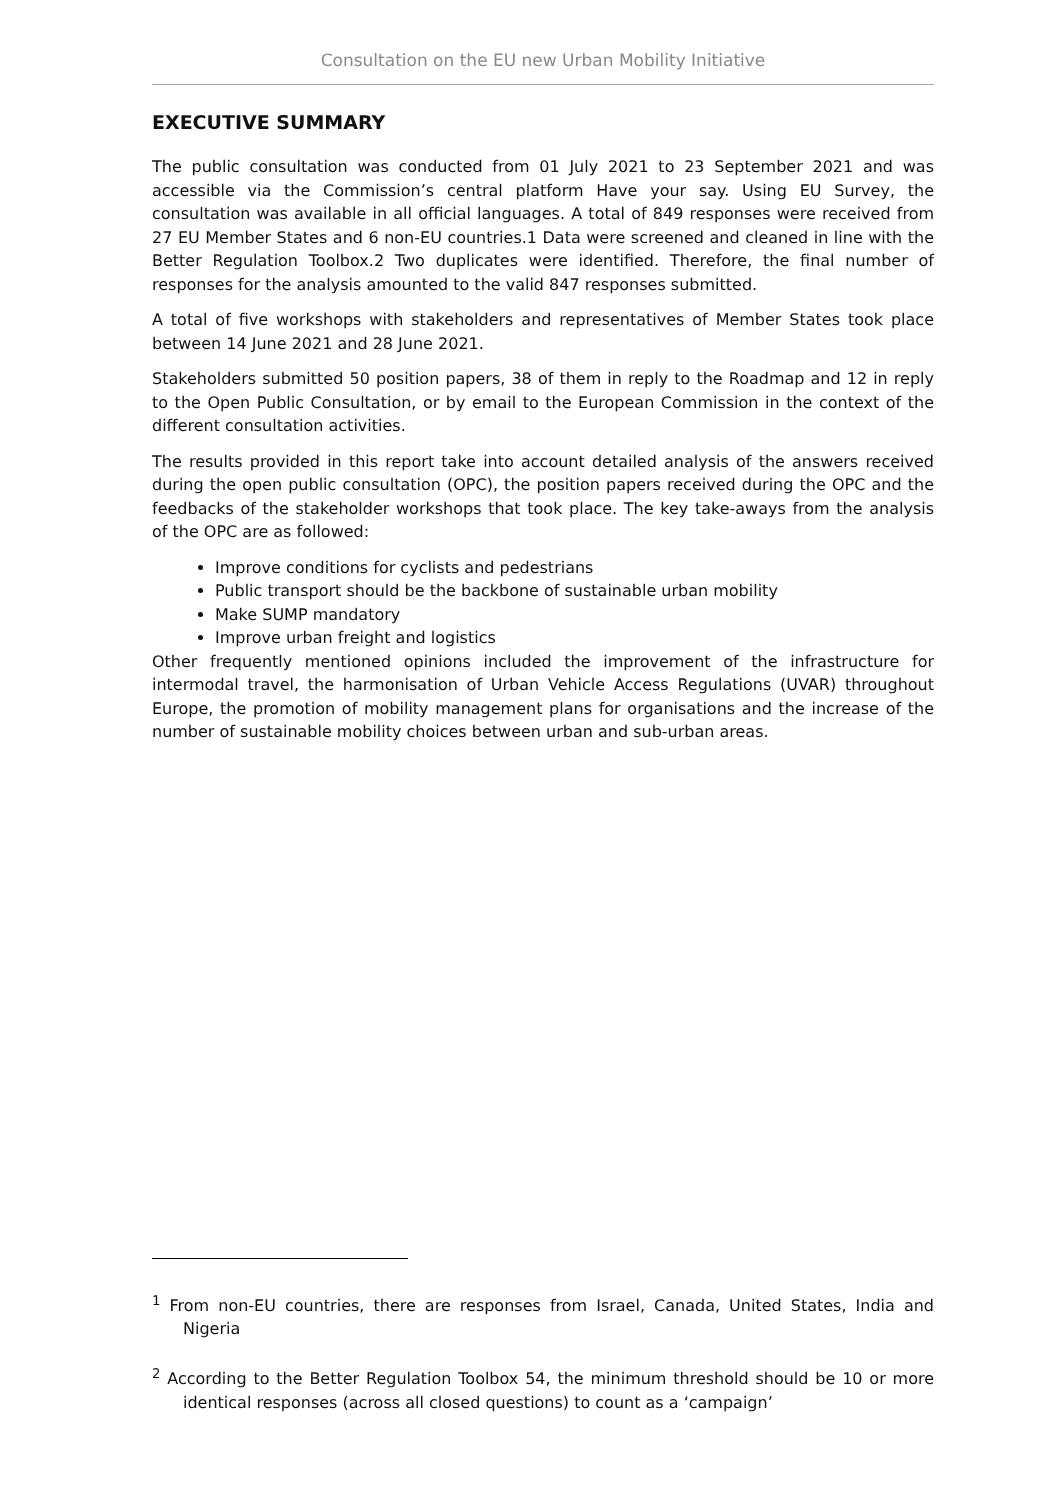Consultation on the EU new Urban Mobility Initiative
EXECUTIVE SUMMARY
The public consultation was conducted from 01 July 2021 to 23 September 2021 and was accessible via the Commission’s central platform Have your say. Using EU Survey, the consultation was available in all official languages. A total of 849 responses were received from 27 EU Member States and 6 non-EU countries.1 Data were screened and cleaned in line with the Better Regulation Toolbox.2 Two duplicates were identified. Therefore, the final number of responses for the analysis amounted to the valid 847 responses submitted.
A total of five workshops with stakeholders and representatives of Member States took place between 14 June 2021 and 28 June 2021.
Stakeholders submitted 50 position papers, 38 of them in reply to the Roadmap and 12 in reply to the Open Public Consultation, or by email to the European Commission in the context of the different consultation activities.
The results provided in this report take into account detailed analysis of the answers received during the open public consultation (OPC), the position papers received during the OPC and the feedbacks of the stakeholder workshops that took place. The key take-aways from the analysis of the OPC are as followed:
Improve conditions for cyclists and pedestrians
Public transport should be the backbone of sustainable urban mobility
Make SUMP mandatory
Improve urban freight and logistics
Other frequently mentioned opinions included the improvement of the infrastructure for intermodal travel, the harmonisation of Urban Vehicle Access Regulations (UVAR) throughout Europe, the promotion of mobility management plans for organisations and the increase of the number of sustainable mobility choices between urban and sub-urban areas.
<sup>1</sup> From non-EU countries, there are responses from Israel, Canada, United States, India and Nigeria
<sup>2</sup> According to the Better Regulation Toolbox 54, the minimum threshold should be 10 or more identical responses (across all closed questions) to count as a ‘campaign’